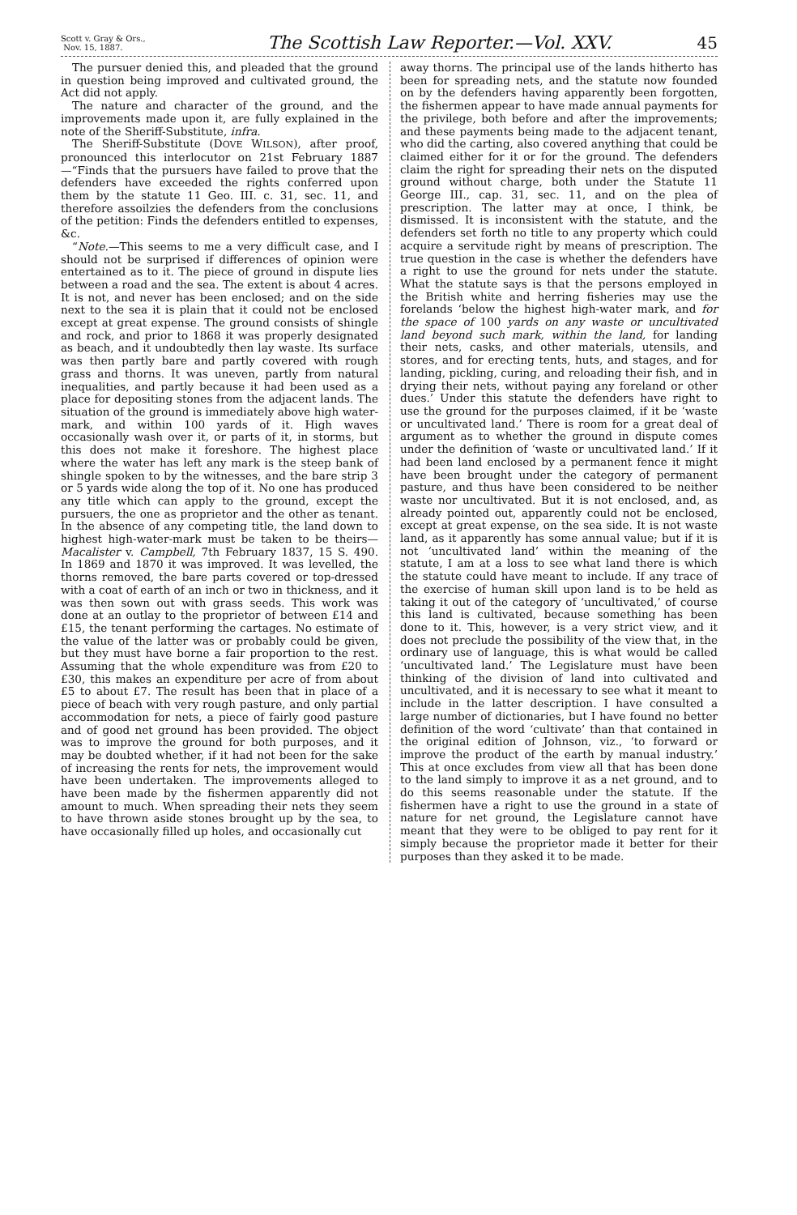Scott v. Gray & Ors.,
Nov. 15, 1887.
The Scottish Law Reporter.—Vol. XXV.
45
The pursuer denied this, and pleaded that the ground in question being improved and cultivated ground, the Act did not apply.
The nature and character of the ground, and the improvements made upon it, are fully explained in the note of the Sheriff-Substitute, infra.
The Sheriff-Substitute (DOVE WILSON), after proof, pronounced this interlocutor on 21st February 1887—“Finds that the pursuers have failed to prove that the defenders have exceeded the rights conferred upon them by the statute 11 Geo. III. c. 31, sec. 11, and therefore assoilzies the defenders from the conclusions of the petition: Finds the defenders entitled to expenses, &c.
“Note.—This seems to me a very difficult case, and I should not be surprised if differences of opinion were entertained as to it. The piece of ground in dispute lies between a road and the sea. The extent is about 4 acres. It is not, and never has been enclosed; and on the side next to the sea it is plain that it could not be enclosed except at great expense. The ground consists of shingle and rock, and prior to 1868 it was properly designated as beach, and it undoubtedly then lay waste. Its surface was then partly bare and partly covered with rough grass and thorns. It was uneven, partly from natural inequalities, and partly because it had been used as a place for depositing stones from the adjacent lands. The situation of the ground is immediately above high water-mark, and within 100 yards of it. High waves occasionally wash over it, or parts of it, in storms, but this does not make it foreshore. The highest place where the water has left any mark is the steep bank of shingle spoken to by the witnesses, and the bare strip 3 or 5 yards wide along the top of it. No one has produced any title which can apply to the ground, except the pursuers, the one as proprietor and the other as tenant. In the absence of any competing title, the land down to highest high-water-mark must be taken to be theirs—Macalister v. Campbell, 7th February 1837, 15 S. 490. In 1869 and 1870 it was improved. It was levelled, the thorns removed, the bare parts covered or top-dressed with a coat of earth of an inch or two in thickness, and it was then sown out with grass seeds. This work was done at an outlay to the proprietor of between £14 and £15, the tenant performing the cartages. No estimate of the value of the latter was or probably could be given, but they must have borne a fair proportion to the rest. Assuming that the whole expenditure was from £20 to £30, this makes an expenditure per acre of from about £5 to about £7. The result has been that in place of a piece of beach with very rough pasture, and only partial accommodation for nets, a piece of fairly good pasture and of good net ground has been provided. The object was to improve the ground for both purposes, and it may be doubted whether, if it had not been for the sake of increasing the rents for nets, the improvement would have been undertaken. The improvements alleged to have been made by the fishermen apparently did not amount to much. When spreading their nets they seem to have thrown aside stones brought up by the sea, to have occasionally filled up holes, and occasionally cut
away thorns. The principal use of the lands hitherto has been for spreading nets, and the statute now founded on by the defenders having apparently been forgotten, the fishermen appear to have made annual payments for the privilege, both before and after the improvements; and these payments being made to the adjacent tenant, who did the carting, also covered anything that could be claimed either for it or for the ground. The defenders claim the right for spreading their nets on the disputed ground without charge, both under the Statute 11 George III., cap. 31, sec. 11, and on the plea of prescription. The latter may at once, I think, be dismissed. It is inconsistent with the statute, and the defenders set forth no title to any property which could acquire a servitude right by means of prescription. The true question in the case is whether the defenders have a right to use the ground for nets under the statute. What the statute says is that the persons employed in the British white and herring fisheries may use the forelands ‘below the highest high-water mark, and for the space of 100 yards on any waste or uncultivated land beyond such mark, within the land, for landing their nets, casks, and other materials, utensils, and stores, and for erecting tents, huts, and stages, and for landing, pickling, curing, and reloading their fish, and in drying their nets, without paying any foreland or other dues.’ Under this statute the defenders have right to use the ground for the purposes claimed, if it be ‘waste or uncultivated land.’ There is room for a great deal of argument as to whether the ground in dispute comes under the definition of ‘waste or uncultivated land.’ If it had been land enclosed by a permanent fence it might have been brought under the category of permanent pasture, and thus have been considered to be neither waste nor uncultivated. But it is not enclosed, and, as already pointed out, apparently could not be enclosed, except at great expense, on the sea side. It is not waste land, as it apparently has some annual value; but if it is not ‘uncultivated land’ within the meaning of the statute, I am at a loss to see what land there is which the statute could have meant to include. If any trace of the exercise of human skill upon land is to be held as taking it out of the category of ‘uncultivated,’ of course this land is cultivated, because something has been done to it. This, however, is a very strict view, and it does not preclude the possibility of the view that, in the ordinary use of language, this is what would be called ‘uncultivated land.’ The Legislature must have been thinking of the division of land into cultivated and uncultivated, and it is necessary to see what it meant to include in the latter description. I have consulted a large number of dictionaries, but I have found no better definition of the word ‘cultivate’ than that contained in the original edition of Johnson, viz., ‘to forward or improve the product of the earth by manual industry.’ This at once excludes from view all that has been done to the land simply to improve it as a net ground, and to do this seems reasonable under the statute. If the fishermen have a right to use the ground in a state of nature for net ground, the Legislature cannot have meant that they were to be obliged to pay rent for it simply because the proprietor made it better for their purposes than they asked it to be made.